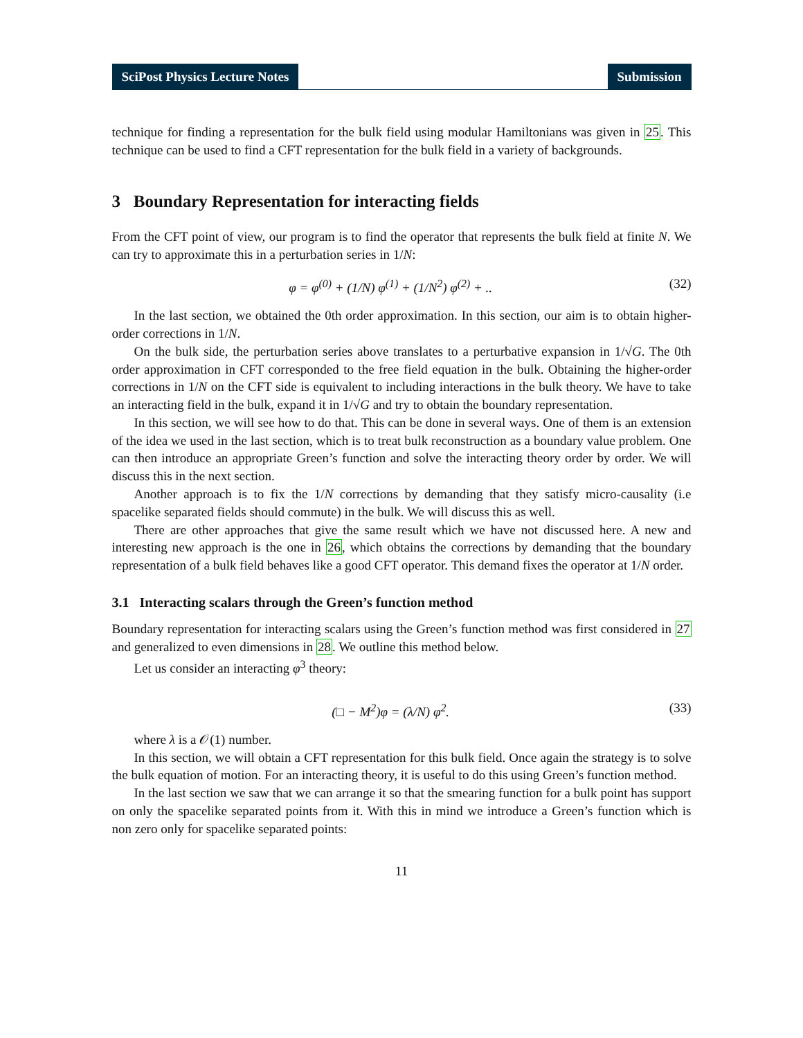SciPost Physics Lecture Notes Submission
technique for finding a representation for the bulk field using modular Hamiltonians was given in 25. This technique can be used to find a CFT representation for the bulk field in a variety of backgrounds.
3 Boundary Representation for interacting fields
From the CFT point of view, our program is to find the operator that represents the bulk field at finite N. We can try to approximate this in a perturbation series in 1/N:
φ = φ<sup>(0)</sup> + (1/N) φ<sup>(1)</sup> + (1/N<sup>2</sup>) φ<sup>(2)</sup> + .. (32)
In the last section, we obtained the 0th order approximation. In this section, our aim is to obtain higher-order corrections in 1/N.
On the bulk side, the perturbation series above translates to a perturbative expansion in 1/√G. The 0th order approximation in CFT corresponded to the free field equation in the bulk. Obtaining the higher-order corrections in 1/N on the CFT side is equivalent to including interactions in the bulk theory. We have to take an interacting field in the bulk, expand it in 1/√G and try to obtain the boundary representation.
In this section, we will see how to do that. This can be done in several ways. One of them is an extension of the idea we used in the last section, which is to treat bulk reconstruction as a boundary value problem. One can then introduce an appropriate Green’s function and solve the interacting theory order by order. We will discuss this in the next section.
Another approach is to fix the 1/N corrections by demanding that they satisfy micro-causality (i.e spacelike separated fields should commute) in the bulk. We will discuss this as well.
There are other approaches that give the same result which we have not discussed here. A new and interesting new approach is the one in 26, which obtains the corrections by demanding that the boundary representation of a bulk field behaves like a good CFT operator. This demand fixes the operator at 1/N order.
3.1 Interacting scalars through the Green’s function method
Boundary representation for interacting scalars using the Green’s function method was first considered in 27 and generalized to even dimensions in 28. We outline this method below.
Let us consider an interacting φ<sup>3</sup> theory:
(□ − M<sup>2</sup>)φ = (λ/N) φ<sup>2</sup>. (33)
where λ is a 𝒪(1) number.
In this section, we will obtain a CFT representation for this bulk field. Once again the strategy is to solve the bulk equation of motion. For an interacting theory, it is useful to do this using Green’s function method.
In the last section we saw that we can arrange it so that the smearing function for a bulk point has support on only the spacelike separated points from it. With this in mind we introduce a Green’s function which is non zero only for spacelike separated points:
11